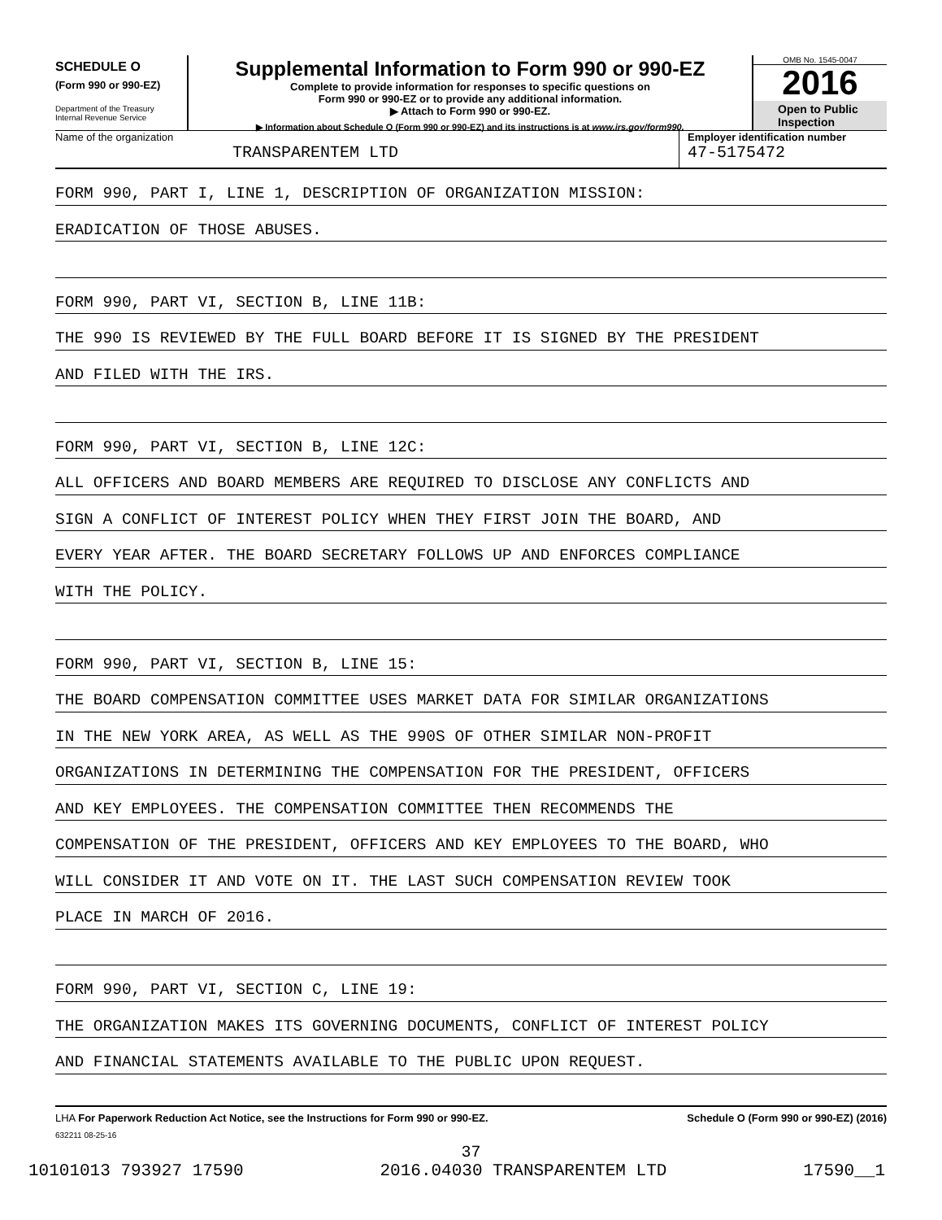SCHEDULE O
(Form 990 or 990-EZ)
Department of the Treasury
Internal Revenue Service
Supplemental Information to Form 990 or 990-EZ
Complete to provide information for responses to specific questions on
Form 990 or 990-EZ or to provide any additional information.
▶ Attach to Form 990 or 990-EZ.
▶ Information about Schedule O (Form 990 or 990-EZ) and its instructions is at www.irs.gov/form990.
OMB No. 1545-0047
2016
Open to Public Inspection
Name of the organization
TRANSPARENTEM LTD
Employer identification number
47-5175472
FORM 990, PART I, LINE 1, DESCRIPTION OF ORGANIZATION MISSION:
ERADICATION OF THOSE ABUSES.
FORM 990, PART VI, SECTION B, LINE 11B:
THE 990 IS REVIEWED BY THE FULL BOARD BEFORE IT IS SIGNED BY THE PRESIDENT
AND FILED WITH THE IRS.
FORM 990, PART VI, SECTION B, LINE 12C:
ALL OFFICERS AND BOARD MEMBERS ARE REQUIRED TO DISCLOSE ANY CONFLICTS AND
SIGN A CONFLICT OF INTEREST POLICY WHEN THEY FIRST JOIN THE BOARD, AND
EVERY YEAR AFTER. THE BOARD SECRETARY FOLLOWS UP AND ENFORCES COMPLIANCE
WITH THE POLICY.
FORM 990, PART VI, SECTION B, LINE 15:
THE BOARD COMPENSATION COMMITTEE USES MARKET DATA FOR SIMILAR ORGANIZATIONS
IN THE NEW YORK AREA, AS WELL AS THE 990S OF OTHER SIMILAR NON-PROFIT
ORGANIZATIONS IN DETERMINING THE COMPENSATION FOR THE PRESIDENT, OFFICERS
AND KEY EMPLOYEES. THE COMPENSATION COMMITTEE THEN RECOMMENDS THE
COMPENSATION OF THE PRESIDENT, OFFICERS AND KEY EMPLOYEES TO THE BOARD, WHO
WILL CONSIDER IT AND VOTE ON IT. THE LAST SUCH COMPENSATION REVIEW TOOK
PLACE IN MARCH OF 2016.
FORM 990, PART VI, SECTION C, LINE 19:
THE ORGANIZATION MAKES ITS GOVERNING DOCUMENTS, CONFLICT OF INTEREST POLICY
AND FINANCIAL STATEMENTS AVAILABLE TO THE PUBLIC UPON REQUEST.
LHA For Paperwork Reduction Act Notice, see the Instructions for Form 990 or 990-EZ. Schedule O (Form 990 or 990-EZ) (2016)
632211 08-25-16
37
10101013 793927 17590 2016.04030 TRANSPARENTEM LTD 17590__1